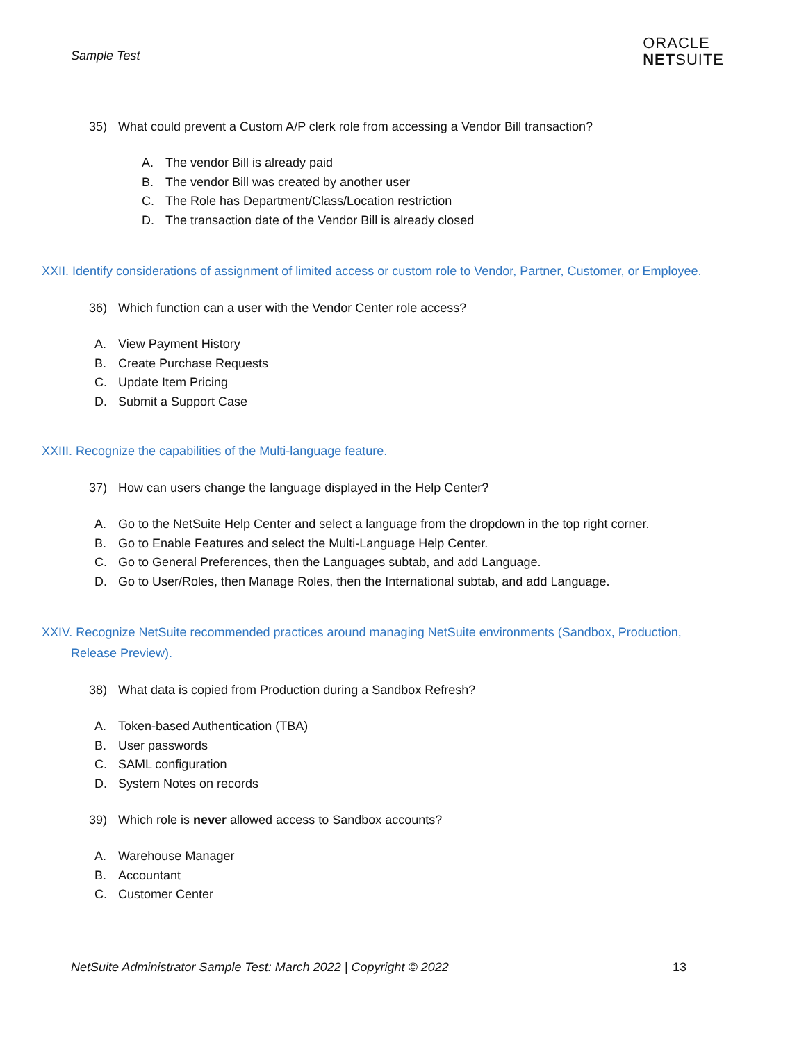Sample Test
ORACLE
NETSUITE
35) What could prevent a Custom A/P clerk role from accessing a Vendor Bill transaction?
A. The vendor Bill is already paid
B. The vendor Bill was created by another user
C. The Role has Department/Class/Location restriction
D. The transaction date of the Vendor Bill is already closed
XXII. Identify considerations of assignment of limited access or custom role to Vendor, Partner, Customer, or Employee.
36) Which function can a user with the Vendor Center role access?
A. View Payment History
B. Create Purchase Requests
C. Update Item Pricing
D. Submit a Support Case
XXIII. Recognize the capabilities of the Multi-language feature.
37) How can users change the language displayed in the Help Center?
A. Go to the NetSuite Help Center and select a language from the dropdown in the top right corner.
B. Go to Enable Features and select the Multi-Language Help Center.
C. Go to General Preferences, then the Languages subtab, and add Language.
D. Go to User/Roles, then Manage Roles, then the International subtab, and add Language.
XXIV. Recognize NetSuite recommended practices around managing NetSuite environments (Sandbox, Production, Release Preview).
38) What data is copied from Production during a Sandbox Refresh?
A. Token-based Authentication (TBA)
B. User passwords
C. SAML configuration
D. System Notes on records
39) Which role is never allowed access to Sandbox accounts?
A. Warehouse Manager
B. Accountant
C. Customer Center
NetSuite Administrator Sample Test: March 2022 | Copyright © 2022 13